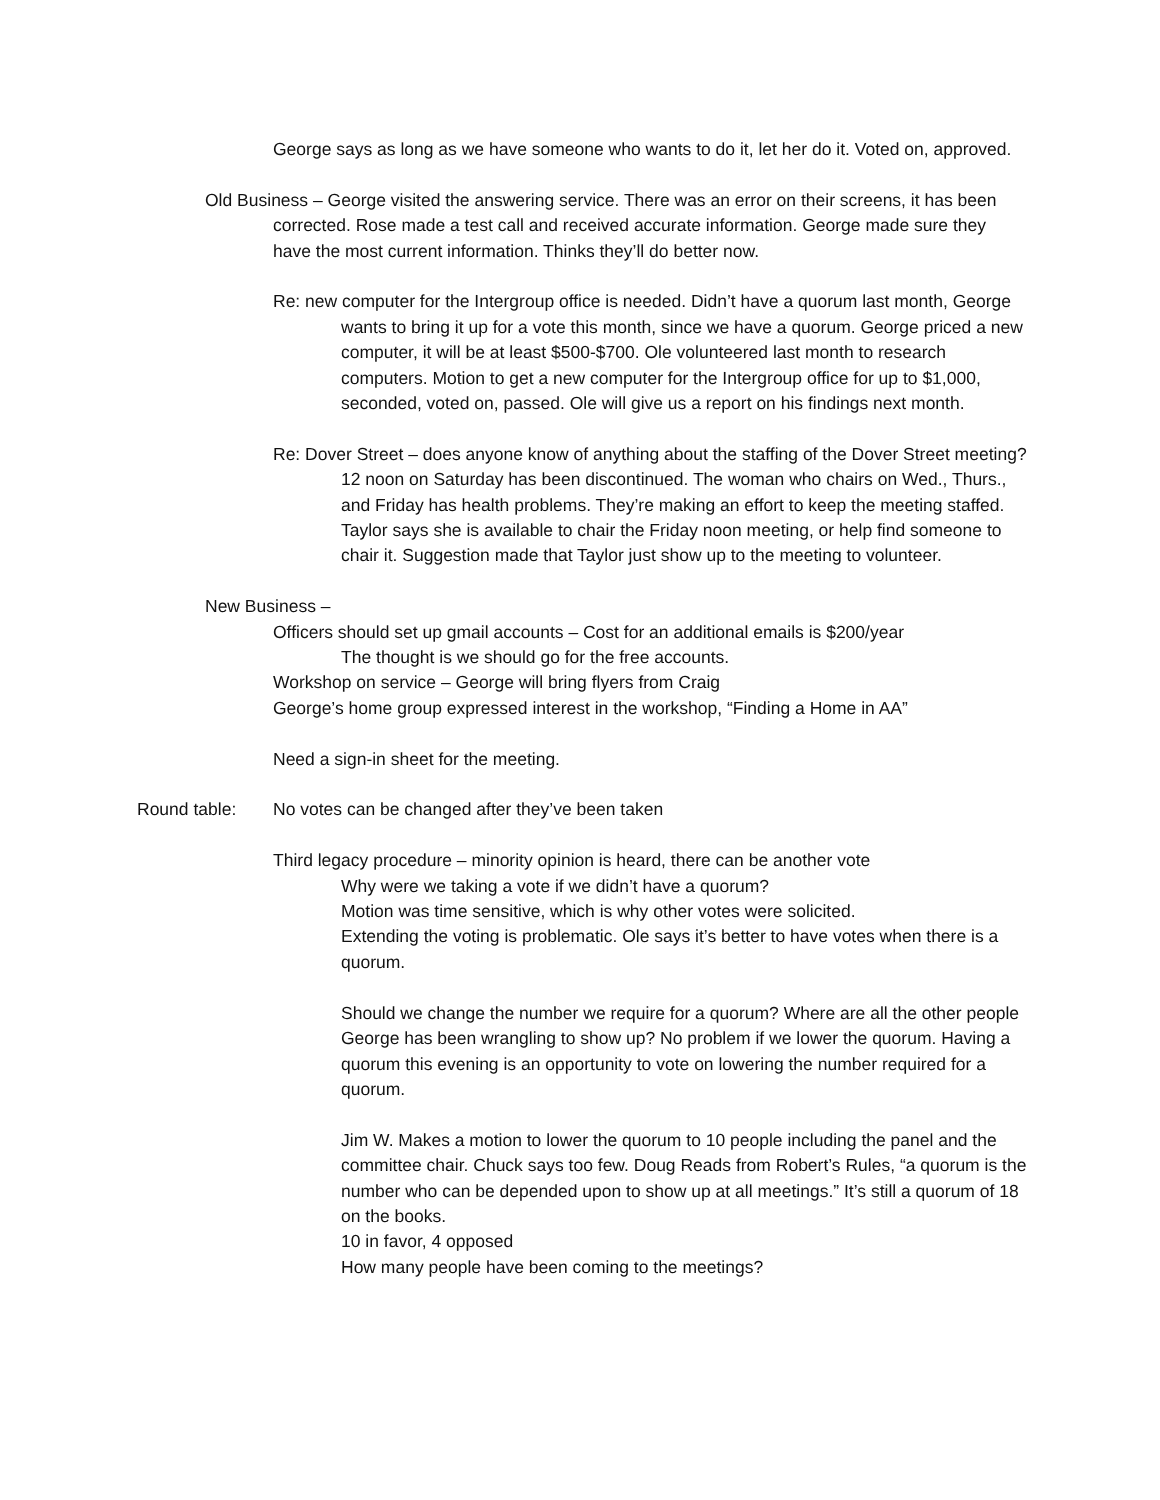George says as long as we have someone who wants to do it, let her do it. Voted on, approved.
Old Business – George visited the answering service. There was an error on their screens, it has been corrected. Rose made a test call and received accurate information. George made sure they have the most current information. Thinks they’ll do better now.
Re: new computer for the Intergroup office is needed. Didn’t have a quorum last month, George wants to bring it up for a vote this month, since we have a quorum. George priced a new computer, it will be at least $500-$700. Ole volunteered last month to research computers. Motion to get a new computer for the Intergroup office for up to $1,000, seconded, voted on, passed. Ole will give us a report on his findings next month.
Re: Dover Street – does anyone know of anything about the staffing of the Dover Street meeting? 12 noon on Saturday has been discontinued. The woman who chairs on Wed., Thurs., and Friday has health problems. They’re making an effort to keep the meeting staffed. Taylor says she is available to chair the Friday noon meeting, or help find someone to chair it. Suggestion made that Taylor just show up to the meeting to volunteer.
New Business –
Officers should set up gmail accounts – Cost for an additional emails is $200/year
The thought is we should go for the free accounts.
Workshop on service – George will bring flyers from Craig
George’s home group expressed interest in the workshop, “Finding a Home in AA”
Need a sign-in sheet for the meeting.
Round table: No votes can be changed after they’ve been taken
Third legacy procedure – minority opinion is heard, there can be another vote
Why were we taking a vote if we didn’t have a quorum?
Motion was time sensitive, which is why other votes were solicited.
Extending the voting is problematic. Ole says it’s better to have votes when there is a quorum.
Should we change the number we require for a quorum? Where are all the other people George has been wrangling to show up? No problem if we lower the quorum. Having a quorum this evening is an opportunity to vote on lowering the number required for a quorum.
Jim W. Makes a motion to lower the quorum to 10 people including the panel and the committee chair. Chuck says too few. Doug Reads from Robert’s Rules, “a quorum is the number who can be depended upon to show up at all meetings.” It’s still a quorum of 18 on the books.
10 in favor, 4 opposed
How many people have been coming to the meetings?